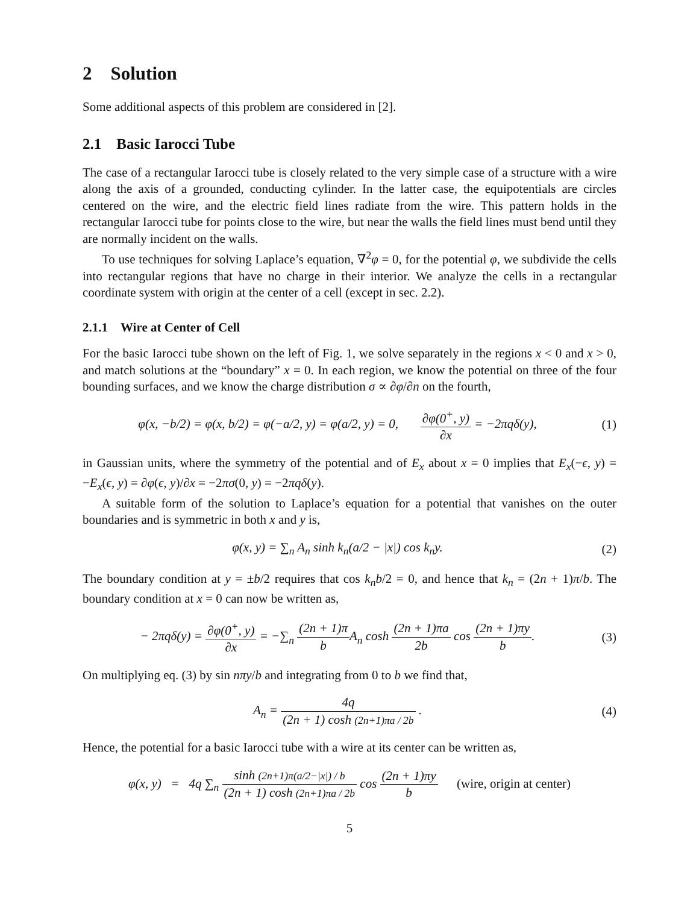2 Solution
Some additional aspects of this problem are considered in [2].
2.1 Basic Iarocci Tube
The case of a rectangular Iarocci tube is closely related to the very simple case of a structure with a wire along the axis of a grounded, conducting cylinder. In the latter case, the equipotentials are circles centered on the wire, and the electric field lines radiate from the wire. This pattern holds in the rectangular Iarocci tube for points close to the wire, but near the walls the field lines must bend until they are normally incident on the walls.
To use techniques for solving Laplace’s equation, ∇<sup>2</sup>φ = 0, for the potential φ, we subdivide the cells into rectangular regions that have no charge in their interior. We analyze the cells in a rectangular coordinate system with origin at the center of a cell (except in sec. 2.2).
2.1.1 Wire at Center of Cell
For the basic Iarocci tube shown on the left of Fig. 1, we solve separately in the regions x < 0 and x > 0, and match solutions at the “boundary” x = 0. In each region, we know the potential on three of the four bounding surfaces, and we know the charge distribution σ ∝ ∂φ/∂n on the fourth,
φ(x, −b/2) = φ(x, b/2) = φ(−a/2, y) = φ(a/2, y) = 0, ∂φ(0<sup>+</sup>, y) ∂x = −2πqδ(y),
(1)
in Gaussian units, where the symmetry of the potential and of E<sub>x</sub> about x = 0 implies that E<sub>x</sub>(−ϵ, y) = −E<sub>x</sub>(ϵ, y) = ∂φ(ϵ, y)/∂x = −2πσ(0, y) = −2πqδ(y).
A suitable form of the solution to Laplace’s equation for a potential that vanishes on the outer boundaries and is symmetric in both x and y is,
φ(x, y) = ∑<sub>n</sub> A<sub>n</sub> sinh k<sub>n</sub>(a/2 − |x|) cos k<sub>n</sub>y.
(2)
The boundary condition at y = ±b/2 requires that cos k<sub>n</sub>b/2 = 0, and hence that k<sub>n</sub> = (2n + 1)π/b. The boundary condition at x = 0 can now be written as,
− 2πqδ(y) = ∂φ(0<sup>+</sup>, y) ∂x = −∑<sub>n</sub> (2n + 1)π b A<sub>n</sub> cosh (2n + 1)πa 2b cos (2n + 1)πy b.
(3)
On multiplying eq. (3) by sin nπy/b and integrating from 0 to b we find that,
A<sub>n</sub> = 4q (2n + 1) cosh (2n+1)πa / 2b .
(4)
Hence, the potential for a basic Iarocci tube with a wire at its center can be written as,
φ(x, y) = 4q ∑<sub>n</sub> sinh (2n+1)π(a/2−|x|) / b (2n + 1) cosh (2n+1)πa / 2b cos (2n + 1)πy b (wire, origin at center)
5